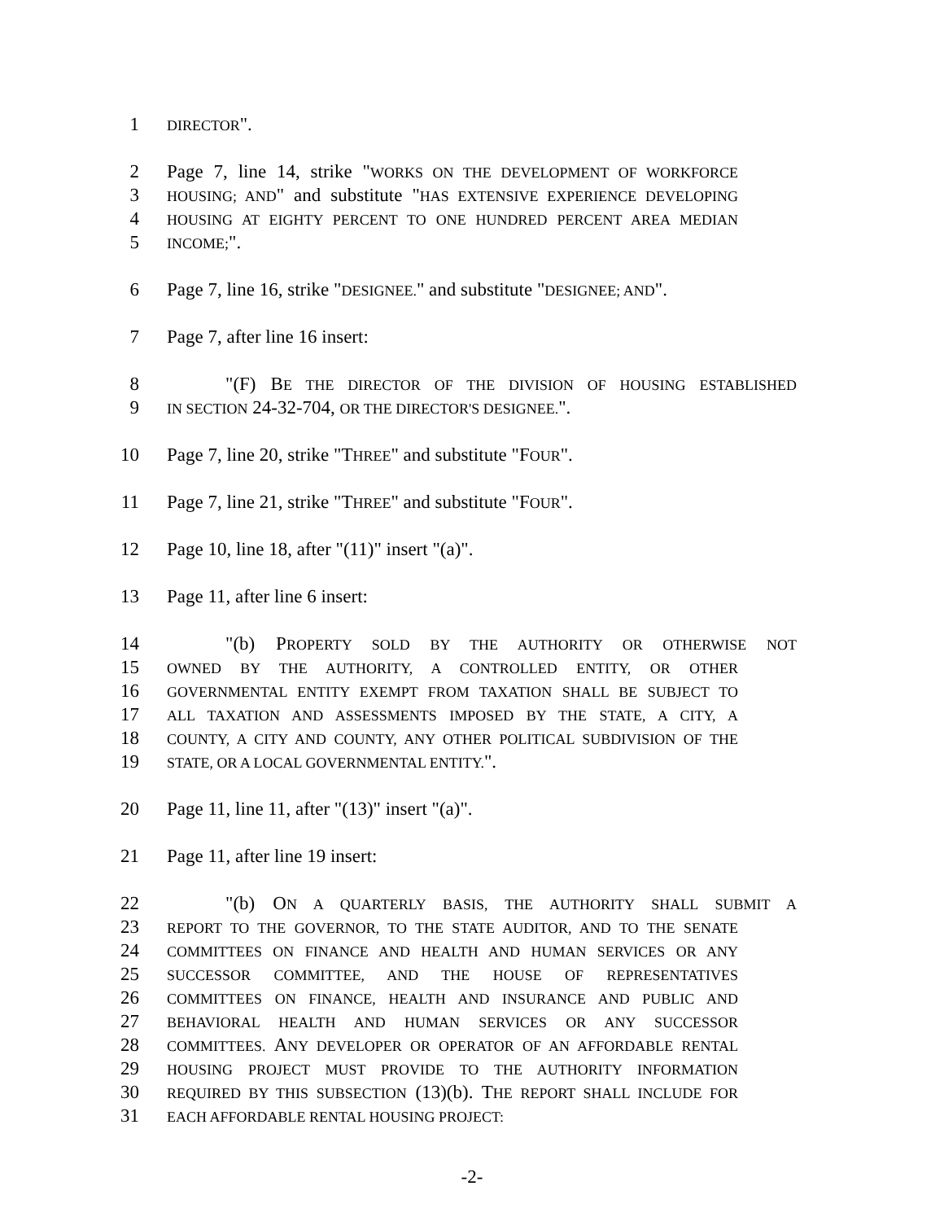1 DIRECTOR".
2 Page 7, line 14, strike "WORKS ON THE DEVELOPMENT OF WORKFORCE
3 HOUSING; AND" and substitute "HAS EXTENSIVE EXPERIENCE DEVELOPING
4 HOUSING AT EIGHTY PERCENT TO ONE HUNDRED PERCENT AREA MEDIAN
5 INCOME;".
6 Page 7, line 16, strike "DESIGNEE." and substitute "DESIGNEE; AND".
7 Page 7, after line 16 insert:
8 "(F) BE THE DIRECTOR OF THE DIVISION OF HOUSING ESTABLISHED
9 IN SECTION 24-32-704, OR THE DIRECTOR'S DESIGNEE.".
10 Page 7, line 20, strike "THREE" and substitute "FOUR".
11 Page 7, line 21, strike "THREE" and substitute "FOUR".
12 Page 10, line 18, after "(11)" insert "(a)".
13 Page 11, after line 6 insert:
14 "(b) PROPERTY SOLD BY THE AUTHORITY OR OTHERWISE NOT
15 OWNED BY THE AUTHORITY, A CONTROLLED ENTITY, OR OTHER
16 GOVERNMENTAL ENTITY EXEMPT FROM TAXATION SHALL BE SUBJECT TO
17 ALL TAXATION AND ASSESSMENTS IMPOSED BY THE STATE, A CITY, A
18 COUNTY, A CITY AND COUNTY, ANY OTHER POLITICAL SUBDIVISION OF THE
19 STATE, OR A LOCAL GOVERNMENTAL ENTITY.".
20 Page 11, line 11, after "(13)" insert "(a)".
21 Page 11, after line 19 insert:
22 "(b) ON A QUARTERLY BASIS, THE AUTHORITY SHALL SUBMIT A
23 REPORT TO THE GOVERNOR, TO THE STATE AUDITOR, AND TO THE SENATE
24 COMMITTEES ON FINANCE AND HEALTH AND HUMAN SERVICES OR ANY
25 SUCCESSOR COMMITTEE, AND THE HOUSE OF REPRESENTATIVES
26 COMMITTEES ON FINANCE, HEALTH AND INSURANCE AND PUBLIC AND
27 BEHAVIORAL HEALTH AND HUMAN SERVICES OR ANY SUCCESSOR
28 COMMITTEES. ANY DEVELOPER OR OPERATOR OF AN AFFORDABLE RENTAL
29 HOUSING PROJECT MUST PROVIDE TO THE AUTHORITY INFORMATION
30 REQUIRED BY THIS SUBSECTION (13)(b). THE REPORT SHALL INCLUDE FOR
31 EACH AFFORDABLE RENTAL HOUSING PROJECT:
-2-